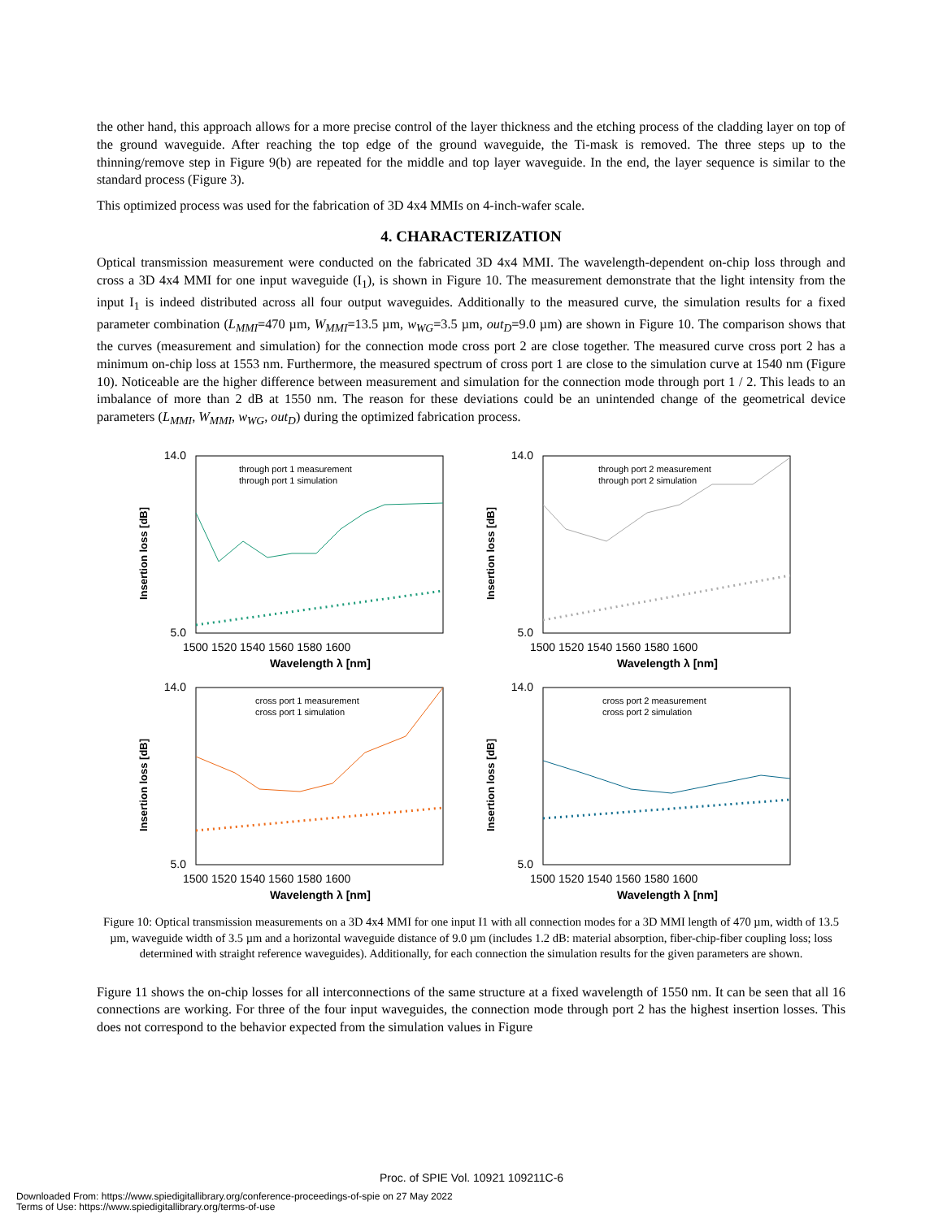the other hand, this approach allows for a more precise control of the layer thickness and the etching process of the cladding layer on top of the ground waveguide. After reaching the top edge of the ground waveguide, the Ti-mask is removed. The three steps up to the thinning/remove step in Figure 9(b) are repeated for the middle and top layer waveguide. In the end, the layer sequence is similar to the standard process (Figure 3).
This optimized process was used for the fabrication of 3D 4x4 MMIs on 4-inch-wafer scale.
4. CHARACTERIZATION
Optical transmission measurement were conducted on the fabricated 3D 4x4 MMI. The wavelength-dependent on-chip loss through and cross a 3D 4x4 MMI for one input waveguide (I<sub>1</sub>), is shown in Figure 10. The measurement demonstrate that the light intensity from the input I<sub>1</sub> is indeed distributed across all four output waveguides. Additionally to the measured curve, the simulation results for a fixed parameter combination (L<sub>MMI</sub>=470 µm, W<sub>MMI</sub>=13.5 µm, w<sub>WG</sub>=3.5 µm, out<sub>D</sub>=9.0 µm) are shown in Figure 10. The comparison shows that the curves (measurement and simulation) for the connection mode cross port 2 are close together. The measured curve cross port 2 has a minimum on-chip loss at 1553 nm. Furthermore, the measured spectrum of cross port 1 are close to the simulation curve at 1540 nm (Figure 10). Noticeable are the higher difference between measurement and simulation for the connection mode through port 1 / 2. This leads to an imbalance of more than 2 dB at 1550 nm. The reason for these deviations could be an unintended change of the geometrical device parameters (L<sub>MMI</sub>, W<sub>MMI</sub>, w<sub>WG</sub>, out<sub>D</sub>) during the optimized fabrication process.
14.0
5.0
Insertion loss [dB]
through port 1 measurement
through port 1 simulation
1500 1520 1540 1560 1580 1600
Wavelength λ [nm]
14.0
5.0
Insertion loss [dB]
through port 2 measurement
through port 2 simulation
1500 1520 1540 1560 1580 1600
Wavelength λ [nm]
14.0
5.0
Insertion loss [dB]
cross port 1 measurement
cross port 1 simulation
1500 1520 1540 1560 1580 1600
Wavelength λ [nm]
14.0
5.0
Insertion loss [dB]
cross port 2 measurement
cross port 2 simulation
1500 1520 1540 1560 1580 1600
Wavelength λ [nm]
Figure 10: Optical transmission measurements on a 3D 4x4 MMI for one input I1 with all connection modes for a 3D MMI length of 470 µm, width of 13.5 µm, waveguide width of 3.5 µm and a horizontal waveguide distance of 9.0 µm (includes 1.2 dB: material absorption, fiber-chip-fiber coupling loss; loss determined with straight reference waveguides). Additionally, for each connection the simulation results for the given parameters are shown.
Figure 11 shows the on-chip losses for all interconnections of the same structure at a fixed wavelength of 1550 nm. It can be seen that all 16 connections are working. For three of the four input waveguides, the connection mode through port 2 has the highest insertion losses. This does not correspond to the behavior expected from the simulation values in Figure
Proc. of SPIE Vol. 10921 109211C-6
Downloaded From: https://www.spiedigitallibrary.org/conference-proceedings-of-spie on 27 May 2022
Terms of Use: https://www.spiedigitallibrary.org/terms-of-use